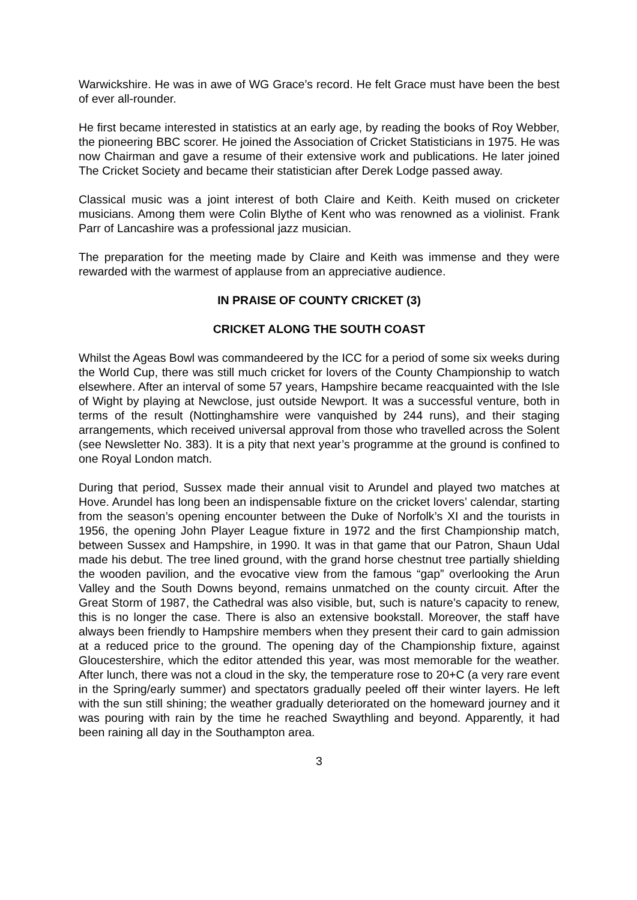Warwickshire. He was in awe of WG Grace’s record. He felt Grace must have been the best of ever all-rounder.
He first became interested in statistics at an early age, by reading the books of Roy Webber, the pioneering BBC scorer. He joined the Association of Cricket Statisticians in 1975. He was now Chairman and gave a resume of their extensive work and publications. He later joined The Cricket Society and became their statistician after Derek Lodge passed away.
Classical music was a joint interest of both Claire and Keith. Keith mused on cricketer musicians. Among them were Colin Blythe of Kent who was renowned as a violinist. Frank Parr of Lancashire was a professional jazz musician.
The preparation for the meeting made by Claire and Keith was immense and they were rewarded with the warmest of applause from an appreciative audience.
IN PRAISE OF COUNTY CRICKET (3)
CRICKET ALONG THE SOUTH COAST
Whilst the Ageas Bowl was commandeered by the ICC for a period of some six weeks during the World Cup, there was still much cricket for lovers of the County Championship to watch elsewhere. After an interval of some 57 years, Hampshire became reacquainted with the Isle of Wight by playing at Newclose, just outside Newport. It was a successful venture, both in terms of the result (Nottinghamshire were vanquished by 244 runs), and their staging arrangements, which received universal approval from those who travelled across the Solent (see Newsletter No. 383). It is a pity that next year’s programme at the ground is confined to one Royal London match.
During that period, Sussex made their annual visit to Arundel and played two matches at Hove. Arundel has long been an indispensable fixture on the cricket lovers’ calendar, starting from the season’s opening encounter between the Duke of Norfolk’s XI and the tourists in 1956, the opening John Player League fixture in 1972 and the first Championship match, between Sussex and Hampshire, in 1990. It was in that game that our Patron, Shaun Udal made his debut. The tree lined ground, with the grand horse chestnut tree partially shielding the wooden pavilion, and the evocative view from the famous “gap” overlooking the Arun Valley and the South Downs beyond, remains unmatched on the county circuit. After the Great Storm of 1987, the Cathedral was also visible, but, such is nature’s capacity to renew, this is no longer the case. There is also an extensive bookstall. Moreover, the staff have always been friendly to Hampshire members when they present their card to gain admission at a reduced price to the ground. The opening day of the Championship fixture, against Gloucestershire, which the editor attended this year, was most memorable for the weather. After lunch, there was not a cloud in the sky, the temperature rose to 20+C (a very rare event in the Spring/early summer) and spectators gradually peeled off their winter layers. He left with the sun still shining; the weather gradually deteriorated on the homeward journey and it was pouring with rain by the time he reached Swaythling and beyond. Apparently, it had been raining all day in the Southampton area.
3